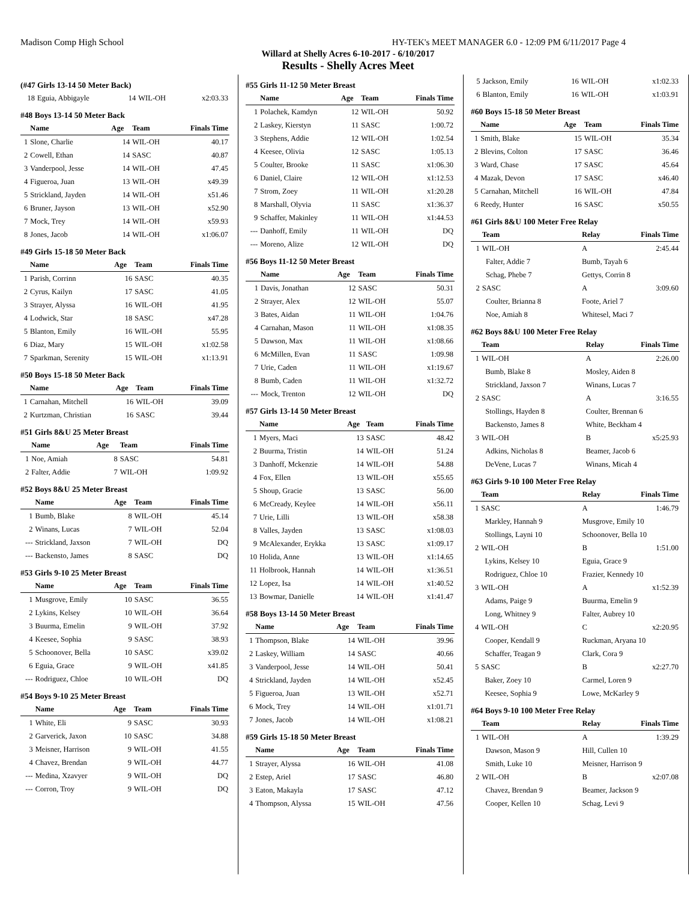Madison Comp High School HY-TEK's MEET MANAGER 6.0 - 12:09 PM 6/11/2017 Page 4
Willard at Shelly Acres 6-10-2017 - 6/10/2017
Results - Shelly Acres Meet
(#47 Girls 13-14 50 Meter Back)
| 18 | Eguia, Abbigayle | 14 | WIL-OH | x2:03.33 |
#48 Boys 13-14 50 Meter Back
| | Name | Age | Team | Finals Time |
| --- | --- | --- | --- | --- |
| 1 | Slone, Charlie | 14 | WIL-OH | 40.17 |
| 2 | Cowell, Ethan | 14 | SASC | 40.87 |
| 3 | Vanderpool, Jesse | 14 | WIL-OH | 47.45 |
| 4 | Figueroa, Juan | 13 | WIL-OH | x49.39 |
| 5 | Strickland, Jayden | 14 | WIL-OH | x51.46 |
| 6 | Bruner, Jayson | 13 | WIL-OH | x52.90 |
| 7 | Mock, Trey | 14 | WIL-OH | x59.93 |
| 8 | Jones, Jacob | 14 | WIL-OH | x1:06.07 |
#49 Girls 15-18 50 Meter Back
| | Name | Age | Team | Finals Time |
| --- | --- | --- | --- | --- |
| 1 | Parish, Corrinn | 16 | SASC | 40.35 |
| 2 | Cyrus, Kailyn | 17 | SASC | 41.05 |
| 3 | Strayer, Alyssa | 16 | WIL-OH | 41.95 |
| 4 | Lodwick, Star | 18 | SASC | x47.28 |
| 5 | Blanton, Emily | 16 | WIL-OH | 55.95 |
| 6 | Diaz, Mary | 15 | WIL-OH | x1:02.58 |
| 7 | Sparkman, Serenity | 15 | WIL-OH | x1:13.91 |
#50 Boys 15-18 50 Meter Back
| | Name | Age | Team | Finals Time |
| --- | --- | --- | --- | --- |
| 1 | Carnahan, Mitchell | 16 | WIL-OH | 39.09 |
| 2 | Kurtzman, Christian | 16 | SASC | 39.44 |
#51 Girls 8&U 25 Meter Breast
| | Name | Age | Team | Finals Time |
| --- | --- | --- | --- | --- |
| 1 | Noe, Amiah | 8 | SASC | 54.81 |
| 2 | Falter, Addie | 7 | WIL-OH | 1:09.92 |
#52 Boys 8&U 25 Meter Breast
| | Name | Age | Team | Finals Time |
| --- | --- | --- | --- | --- |
| 1 | Bumb, Blake | 8 | WIL-OH | 45.14 |
| 2 | Winans, Lucas | 7 | WIL-OH | 52.04 |
| --- | Strickland, Jaxson | 7 | WIL-OH | DQ |
| --- | Backensto, James | 8 | SASC | DQ |
#53 Girls 9-10 25 Meter Breast
| | Name | Age | Team | Finals Time |
| --- | --- | --- | --- | --- |
| 1 | Musgrove, Emily | 10 | SASC | 36.55 |
| 2 | Lykins, Kelsey | 10 | WIL-OH | 36.64 |
| 3 | Buurma, Emelin | 9 | WIL-OH | 37.92 |
| 4 | Keesee, Sophia | 9 | SASC | 38.93 |
| 5 | Schoonover, Bella | 10 | SASC | x39.02 |
| 6 | Eguia, Grace | 9 | WIL-OH | x41.85 |
| --- | Rodriguez, Chloe | 10 | WIL-OH | DQ |
#54 Boys 9-10 25 Meter Breast
| | Name | Age | Team | Finals Time |
| --- | --- | --- | --- | --- |
| 1 | White, Eli | 9 | SASC | 30.93 |
| 2 | Garverick, Jaxon | 10 | SASC | 34.88 |
| 3 | Meisner, Harrison | 9 | WIL-OH | 41.55 |
| 4 | Chavez, Brendan | 9 | WIL-OH | 44.77 |
| --- | Medina, Xzavyer | 9 | WIL-OH | DQ |
| --- | Corron, Troy | 9 | WIL-OH | DQ |
#55 Girls 11-12 50 Meter Breast
| | Name | Age | Team | Finals Time |
| --- | --- | --- | --- | --- |
| 1 | Polachek, Kamdyn | 12 | WIL-OH | 50.92 |
| 2 | Laskey, Kierstyn | 11 | SASC | 1:00.72 |
| 3 | Stephens, Addie | 12 | WIL-OH | 1:02.54 |
| 4 | Keesee, Olivia | 12 | SASC | 1:05.13 |
| 5 | Coulter, Brooke | 11 | SASC | x1:06.30 |
| 6 | Daniel, Claire | 12 | WIL-OH | x1:12.53 |
| 7 | Strom, Zoey | 11 | WIL-OH | x1:20.28 |
| 8 | Marshall, Olyvia | 11 | SASC | x1:36.37 |
| 9 | Schaffer, Makinley | 11 | WIL-OH | x1:44.53 |
| --- | Danhoff, Emily | 11 | WIL-OH | DQ |
| --- | Moreno, Alize | 12 | WIL-OH | DQ |
#56 Boys 11-12 50 Meter Breast
| | Name | Age | Team | Finals Time |
| --- | --- | --- | --- | --- |
| 1 | Davis, Jonathan | 12 | SASC | 50.31 |
| 2 | Strayer, Alex | 12 | WIL-OH | 55.07 |
| 3 | Bates, Aidan | 11 | WIL-OH | 1:04.76 |
| 4 | Carnahan, Mason | 11 | WIL-OH | x1:08.35 |
| 5 | Dawson, Max | 11 | WIL-OH | x1:08.66 |
| 6 | McMillen, Evan | 11 | SASC | 1:09.98 |
| 7 | Urie, Caden | 11 | WIL-OH | x1:19.67 |
| 8 | Bumb, Caden | 11 | WIL-OH | x1:32.72 |
| --- | Mock, Trenton | 12 | WIL-OH | DQ |
#57 Girls 13-14 50 Meter Breast
| | Name | Age | Team | Finals Time |
| --- | --- | --- | --- | --- |
| 1 | Myers, Maci | 13 | SASC | 48.42 |
| 2 | Buurma, Tristin | 14 | WIL-OH | 51.24 |
| 3 | Danhoff, Mckenzie | 14 | WIL-OH | 54.88 |
| 4 | Fox, Ellen | 13 | WIL-OH | x55.65 |
| 5 | Shoup, Gracie | 13 | SASC | 56.00 |
| 6 | McCready, Keylee | 14 | WIL-OH | x56.11 |
| 7 | Urie, Lilli | 13 | WIL-OH | x58.38 |
| 8 | Valles, Jayden | 13 | SASC | x1:08.03 |
| 9 | McAlexander, Erykka | 13 | SASC | x1:09.17 |
| 10 | Holida, Anne | 13 | WIL-OH | x1:14.65 |
| 11 | Holbrook, Hannah | 14 | WIL-OH | x1:36.51 |
| 12 | Lopez, Isa | 14 | WIL-OH | x1:40.52 |
| 13 | Bowmar, Danielle | 14 | WIL-OH | x1:41.47 |
#58 Boys 13-14 50 Meter Breast
| | Name | Age | Team | Finals Time |
| --- | --- | --- | --- | --- |
| 1 | Thompson, Blake | 14 | WIL-OH | 39.96 |
| 2 | Laskey, William | 14 | SASC | 40.66 |
| 3 | Vanderpool, Jesse | 14 | WIL-OH | 50.41 |
| 4 | Strickland, Jayden | 14 | WIL-OH | x52.45 |
| 5 | Figueroa, Juan | 13 | WIL-OH | x52.71 |
| 6 | Mock, Trey | 14 | WIL-OH | x1:01.71 |
| 7 | Jones, Jacob | 14 | WIL-OH | x1:08.21 |
#59 Girls 15-18 50 Meter Breast
| | Name | Age | Team | Finals Time |
| --- | --- | --- | --- | --- |
| 1 | Strayer, Alyssa | 16 | WIL-OH | 41.08 |
| 2 | Estep, Ariel | 17 | SASC | 46.80 |
| 3 | Eaton, Makayla | 17 | SASC | 47.12 |
| 4 | Thompson, Alyssa | 15 | WIL-OH | 47.56 |
| 5 | Jackson, Emily | 16 | WIL-OH | x1:02.33 |
| 6 | Blanton, Emily | 16 | WIL-OH | x1:03.91 |
#60 Boys 15-18 50 Meter Breast
| | Name | Age | Team | Finals Time |
| --- | --- | --- | --- | --- |
| 1 | Smith, Blake | 15 | WIL-OH | 35.34 |
| 2 | Blevins, Colton | 17 | SASC | 36.46 |
| 3 | Ward, Chase | 17 | SASC | 45.64 |
| 4 | Mazak, Devon | 17 | SASC | x46.40 |
| 5 | Carnahan, Mitchell | 16 | WIL-OH | 47.84 |
| 6 | Reedy, Hunter | 16 | SASC | x50.55 |
#61 Girls 8&U 100 Meter Free Relay
| | Team | Relay | Finals Time |
| --- | --- | --- | --- |
| 1 | WIL-OH | A | 2:45.44 |
| | Falter, Addie 7 | Bumb, Tayah 6 | |
| | Schag, Phebe 7 | Gettys, Corrin 8 | |
| 2 | SASC | A | 3:09.60 |
| | Coulter, Brianna 8 | Foote, Ariel 7 | |
| | Noe, Amiah 8 | Whitesel, Maci 7 | |
#62 Boys 8&U 100 Meter Free Relay
| | Team | Relay | Finals Time |
| --- | --- | --- | --- |
| 1 | WIL-OH | A | 2:26.00 |
| | Bumb, Blake 8 | Mosley, Aiden 8 | |
| | Strickland, Jaxson 7 | Winans, Lucas 7 | |
| 2 | SASC | A | 3:16.55 |
| | Stollings, Hayden 8 | Coulter, Brennan 6 | |
| | Backensto, James 8 | White, Beckham 4 | |
| 3 | WIL-OH | B | x5:25.93 |
| | Adkins, Nicholas 8 | Beamer, Jacob 6 | |
| | DeVene, Lucas 7 | Winans, Micah 4 | |
#63 Girls 9-10 100 Meter Free Relay
| | Team | Relay | Finals Time |
| --- | --- | --- | --- |
| 1 | SASC | A | 1:46.79 |
| | Markley, Hannah 9 | Musgrove, Emily 10 | |
| | Stollings, Layni 10 | Schoonover, Bella 10 | |
| 2 | WIL-OH | B | 1:51.00 |
| | Lykins, Kelsey 10 | Eguia, Grace 9 | |
| | Rodriguez, Chloe 10 | Frazier, Kennedy 10 | |
| 3 | WIL-OH | A | x1:52.39 |
| | Adams, Paige 9 | Buurma, Emelin 9 | |
| | Long, Whitney 9 | Falter, Aubrey 10 | |
| 4 | WIL-OH | C | x2:20.95 |
| | Cooper, Kendall 9 | Ruckman, Aryana 10 | |
| | Schaffer, Teagan 9 | Clark, Cora 9 | |
| 5 | SASC | B | x2:27.70 |
| | Baker, Zoey 10 | Carmel, Loren 9 | |
| | Keesee, Sophia 9 | Lowe, McKarley 9 | |
#64 Boys 9-10 100 Meter Free Relay
| | Team | Relay | Finals Time |
| --- | --- | --- | --- |
| 1 | WIL-OH | A | 1:39.29 |
| | Dawson, Mason 9 | Hill, Cullen 10 | |
| | Smith, Luke 10 | Meisner, Harrison 9 | |
| 2 | WIL-OH | B | x2:07.08 |
| | Chavez, Brendan 9 | Beamer, Jackson 9 | |
| | Cooper, Kellen 10 | Schag, Levi 9 | |